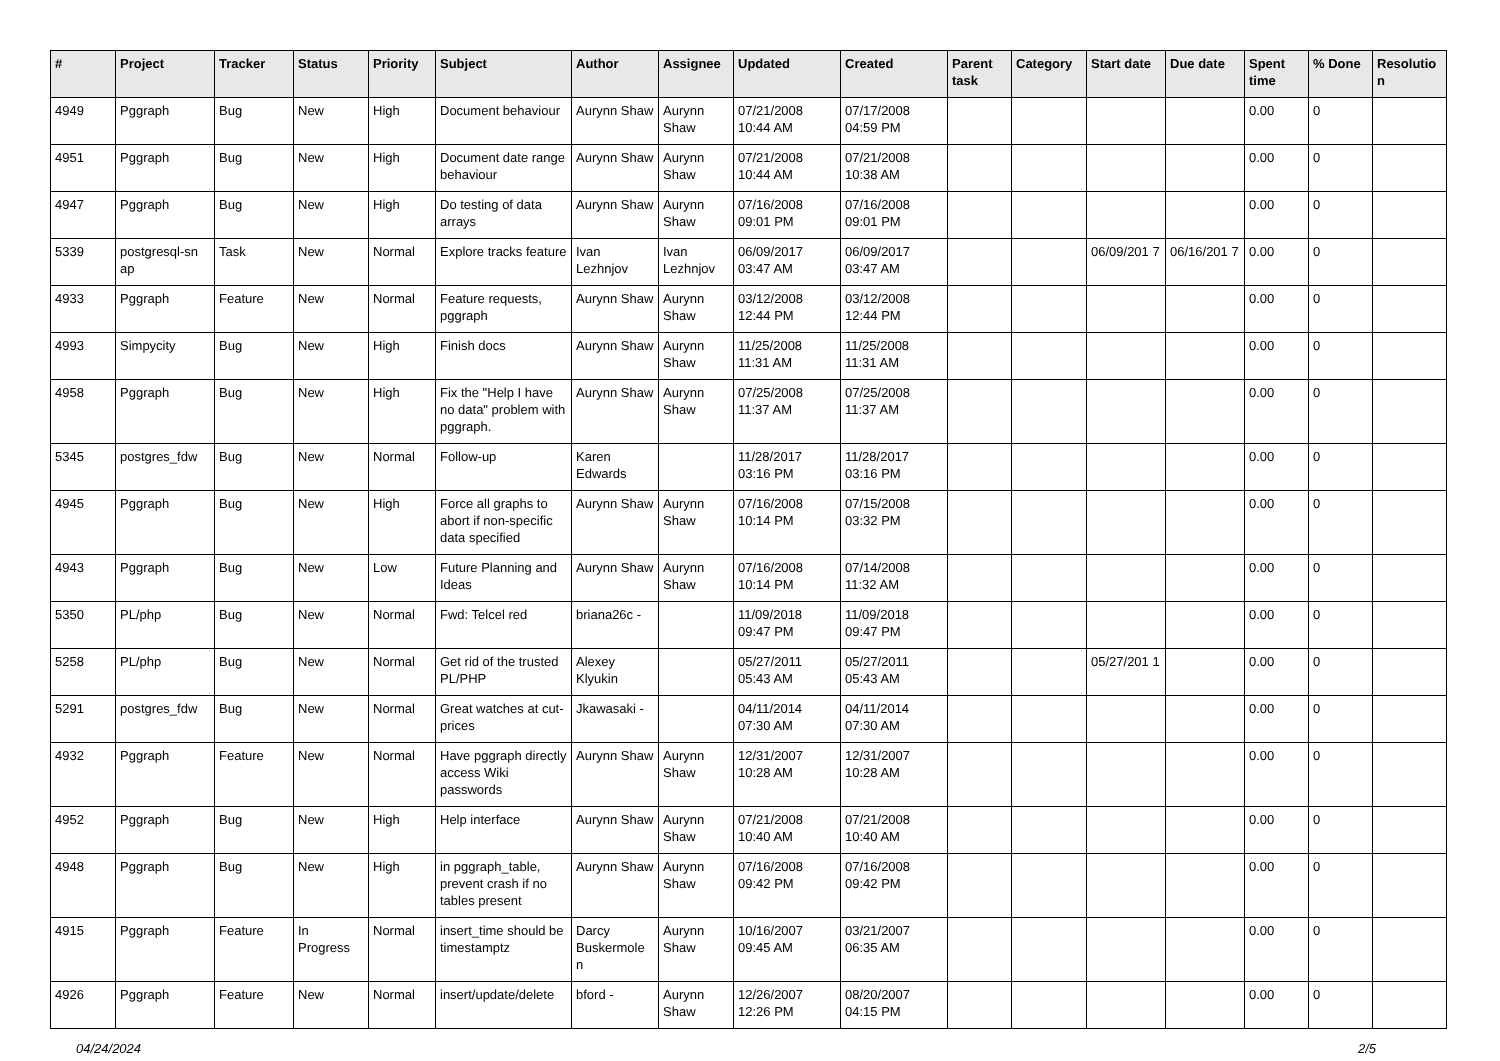| # | Project | Tracker | Status | Priority | Subject | Author | Assignee | Updated | Created | Parent task | Category | Start date | Due date | Spent time | % Done | Resolutio n |
| --- | --- | --- | --- | --- | --- | --- | --- | --- | --- | --- | --- | --- | --- | --- | --- | --- |
| 4949 | Pggraph | Bug | New | High | Document behaviour | Aurynn Shaw | Aurynn Shaw | 07/21/2008 10:44 AM | 07/17/2008 04:59 PM | | | | | 0.00 | 0 | |
| 4951 | Pggraph | Bug | New | High | Document date range behaviour | Aurynn Shaw | Aurynn Shaw | 07/21/2008 10:44 AM | 07/21/2008 10:38 AM | | | | | 0.00 | 0 | |
| 4947 | Pggraph | Bug | New | High | Do testing of data arrays | Aurynn Shaw | Aurynn Shaw | 07/16/2008 09:01 PM | 07/16/2008 09:01 PM | | | | | 0.00 | 0 | |
| 5339 | postgresql-sn ap | Task | New | Normal | Explore tracks feature | Ivan Lezhnjov | Ivan Lezhnjov | 06/09/2017 03:47 AM | 06/09/2017 03:47 AM | | | 06/09/201 7 | 06/16/201 7 | 0.00 | 0 | |
| 4933 | Pggraph | Feature | New | Normal | Feature requests, pggraph | Aurynn Shaw | Aurynn Shaw | 03/12/2008 12:44 PM | 03/12/2008 12:44 PM | | | | | 0.00 | 0 | |
| 4993 | Simpycity | Bug | New | High | Finish docs | Aurynn Shaw | Aurynn Shaw | 11/25/2008 11:31 AM | 11/25/2008 11:31 AM | | | | | 0.00 | 0 | |
| 4958 | Pggraph | Bug | New | High | Fix the "Help I have no data" problem with pggraph. | Aurynn Shaw | Aurynn Shaw | 07/25/2008 11:37 AM | 07/25/2008 11:37 AM | | | | | 0.00 | 0 | |
| 5345 | postgres_fdw | Bug | New | Normal | Follow-up | Karen Edwards | | 11/28/2017 03:16 PM | 11/28/2017 03:16 PM | | | | | 0.00 | 0 | |
| 4945 | Pggraph | Bug | New | High | Force all graphs to abort if non-specific data specified | Aurynn Shaw | Aurynn Shaw | 07/16/2008 10:14 PM | 07/15/2008 03:32 PM | | | | | 0.00 | 0 | |
| 4943 | Pggraph | Bug | New | Low | Future Planning and Ideas | Aurynn Shaw | Aurynn Shaw | 07/16/2008 10:14 PM | 07/14/2008 11:32 AM | | | | | 0.00 | 0 | |
| 5350 | PL/php | Bug | New | Normal | Fwd: Telcel red | briana26c - | | 11/09/2018 09:47 PM | 11/09/2018 09:47 PM | | | | | 0.00 | 0 | |
| 5258 | PL/php | Bug | New | Normal | Get rid of the trusted PL/PHP | Alexey Klyukin | | 05/27/2011 05:43 AM | 05/27/2011 05:43 AM | | | 05/27/201 1 | | 0.00 | 0 | |
| 5291 | postgres_fdw | Bug | New | Normal | Great watches at cut-prices | Jkawasaki - | | 04/11/2014 07:30 AM | 04/11/2014 07:30 AM | | | | | 0.00 | 0 | |
| 4932 | Pggraph | Feature | New | Normal | Have pggraph directly access Wiki passwords | Aurynn Shaw | Aurynn Shaw | 12/31/2007 10:28 AM | 12/31/2007 10:28 AM | | | | | 0.00 | 0 | |
| 4952 | Pggraph | Bug | New | High | Help interface | Aurynn Shaw | Aurynn Shaw | 07/21/2008 10:40 AM | 07/21/2008 10:40 AM | | | | | 0.00 | 0 | |
| 4948 | Pggraph | Bug | New | High | in pggraph_table, prevent crash if no tables present | Aurynn Shaw | Aurynn Shaw | 07/16/2008 09:42 PM | 07/16/2008 09:42 PM | | | | | 0.00 | 0 | |
| 4915 | Pggraph | Feature | In Progress | Normal | insert_time should be timestamptz | Darcy Buskermole n | Aurynn Shaw | 10/16/2007 09:45 AM | 03/21/2007 06:35 AM | | | | | 0.00 | 0 | |
| 4926 | Pggraph | Feature | New | Normal | insert/update/delete | bford - | Aurynn Shaw | 12/26/2007 12:26 PM | 08/20/2007 04:15 PM | | | | | 0.00 | 0 | |
04/24/2024 2/5